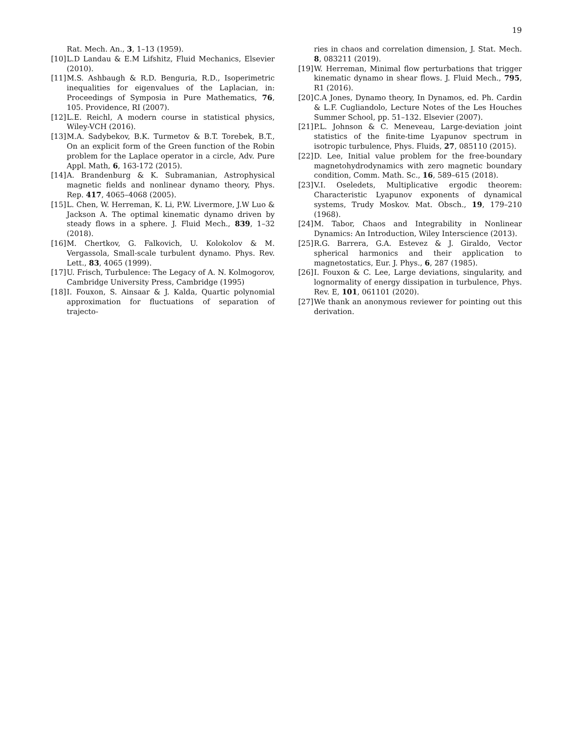19
Rat. Mech. An., 3, 1–13 (1959).
[10] L.D Landau & E.M Lifshitz, Fluid Mechanics, Elsevier (2010).
[11] M.S. Ashbaugh & R.D. Benguria, R.D., Isoperimetric inequalities for eigenvalues of the Laplacian, in: Proceedings of Symposia in Pure Mathematics, 76, 105. Providence, RI (2007).
[12] L.E. Reichl, A modern course in statistical physics, Wiley-VCH (2016).
[13] M.A. Sadybekov, B.K. Turmetov & B.T. Torebek, B.T., On an explicit form of the Green function of the Robin problem for the Laplace operator in a circle, Adv. Pure Appl. Math, 6, 163-172 (2015).
[14] A. Brandenburg & K. Subramanian, Astrophysical magnetic fields and nonlinear dynamo theory, Phys. Rep. 417, 4065–4068 (2005).
[15] L. Chen, W. Herreman, K. Li, P.W. Livermore, J.W Luo & Jackson A. The optimal kinematic dynamo driven by steady flows in a sphere. J. Fluid Mech., 839, 1–32 (2018).
[16] M. Chertkov, G. Falkovich, U. Kolokolov & M. Vergassola, Small-scale turbulent dynamo. Phys. Rev. Lett., 83, 4065 (1999).
[17] U. Frisch, Turbulence: The Legacy of A. N. Kolmogorov, Cambridge University Press, Cambridge (1995)
[18] I. Fouxon, S. Ainsaar & J. Kalda, Quartic polynomial approximation for fluctuations of separation of trajecto-
ries in chaos and correlation dimension, J. Stat. Mech. 8, 083211 (2019).
[19] W. Herreman, Minimal flow perturbations that trigger kinematic dynamo in shear flows. J. Fluid Mech., 795, R1 (2016).
[20] C.A Jones, Dynamo theory, In Dynamos, ed. Ph. Cardin & L.F. Cugliandolo, Lecture Notes of the Les Houches Summer School, pp. 51–132. Elsevier (2007).
[21] P.L. Johnson & C. Meneveau, Large-deviation joint statistics of the finite-time Lyapunov spectrum in isotropic turbulence, Phys. Fluids, 27, 085110 (2015).
[22] D. Lee, Initial value problem for the free-boundary magnetohydrodynamics with zero magnetic boundary condition, Comm. Math. Sc., 16, 589–615 (2018).
[23] V.I. Oseledets, Multiplicative ergodic theorem: Characteristic Lyapunov exponents of dynamical systems, Trudy Moskov. Mat. Obsch., 19, 179–210 (1968).
[24] M. Tabor, Chaos and Integrability in Nonlinear Dynamics: An Introduction, Wiley Interscience (2013).
[25] R.G. Barrera, G.A. Estevez & J. Giraldo, Vector spherical harmonics and their application to magnetostatics, Eur. J. Phys., 6, 287 (1985).
[26] I. Fouxon & C. Lee, Large deviations, singularity, and lognormality of energy dissipation in turbulence, Phys. Rev. E, 101, 061101 (2020).
[27] We thank an anonymous reviewer for pointing out this derivation.